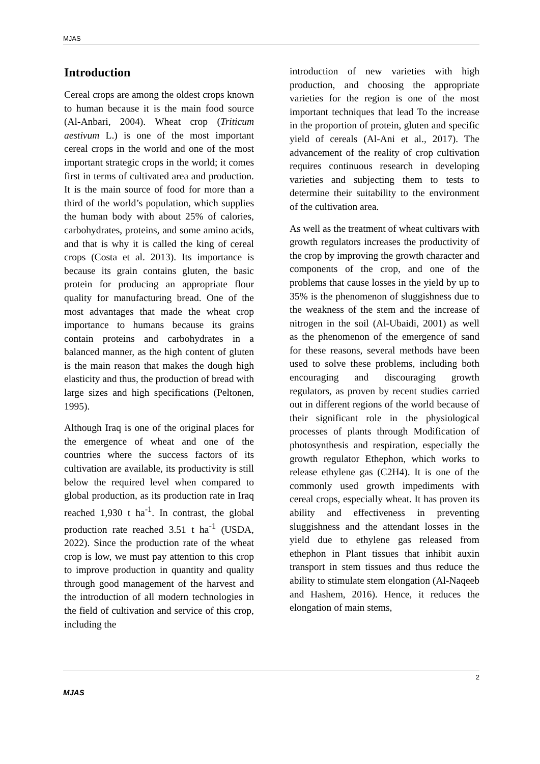MJAS
Introduction
Cereal crops are among the oldest crops known to human because it is the main food source (Al-Anbari, 2004). Wheat crop (Triticum aestivum L.) is one of the most important cereal crops in the world and one of the most important strategic crops in the world; it comes first in terms of cultivated area and production. It is the main source of food for more than a third of the world’s population, which supplies the human body with about 25% of calories, carbohydrates, proteins, and some amino acids, and that is why it is called the king of cereal crops (Costa et al. 2013). Its importance is because its grain contains gluten, the basic protein for producing an appropriate flour quality for manufacturing bread. One of the most advantages that made the wheat crop importance to humans because its grains contain proteins and carbohydrates in a balanced manner, as the high content of gluten is the main reason that makes the dough high elasticity and thus, the production of bread with large sizes and high specifications (Peltonen, 1995).
Although Iraq is one of the original places for the emergence of wheat and one of the countries where the success factors of its cultivation are available, its productivity is still below the required level when compared to global production, as its production rate in Iraq reached 1,930 t ha<sup>-1</sup>. In contrast, the global production rate reached 3.51 t ha<sup>-1</sup> (USDA, 2022). Since the production rate of the wheat crop is low, we must pay attention to this crop to improve production in quantity and quality through good management of the harvest and the introduction of all modern technologies in the field of cultivation and service of this crop, including the
introduction of new varieties with high production, and choosing the appropriate varieties for the region is one of the most important techniques that lead To the increase in the proportion of protein, gluten and specific yield of cereals (Al-Ani et al., 2017). The advancement of the reality of crop cultivation requires continuous research in developing varieties and subjecting them to tests to determine their suitability to the environment of the cultivation area.
As well as the treatment of wheat cultivars with growth regulators increases the productivity of the crop by improving the growth character and components of the crop, and one of the problems that cause losses in the yield by up to 35% is the phenomenon of sluggishness due to the weakness of the stem and the increase of nitrogen in the soil (Al-Ubaidi, 2001) as well as the phenomenon of the emergence of sand for these reasons, several methods have been used to solve these problems, including both encouraging and discouraging growth regulators, as proven by recent studies carried out in different regions of the world because of their significant role in the physiological processes of plants through Modification of photosynthesis and respiration, especially the growth regulator Ethephon, which works to release ethylene gas (C2H4). It is one of the commonly used growth impediments with cereal crops, especially wheat. It has proven its ability and effectiveness in preventing sluggishness and the attendant losses in the yield due to ethylene gas released from ethephon in Plant tissues that inhibit auxin transport in stem tissues and thus reduce the ability to stimulate stem elongation (Al-Naqeeb and Hashem, 2016). Hence, it reduces the elongation of main stems,
2
MJAS